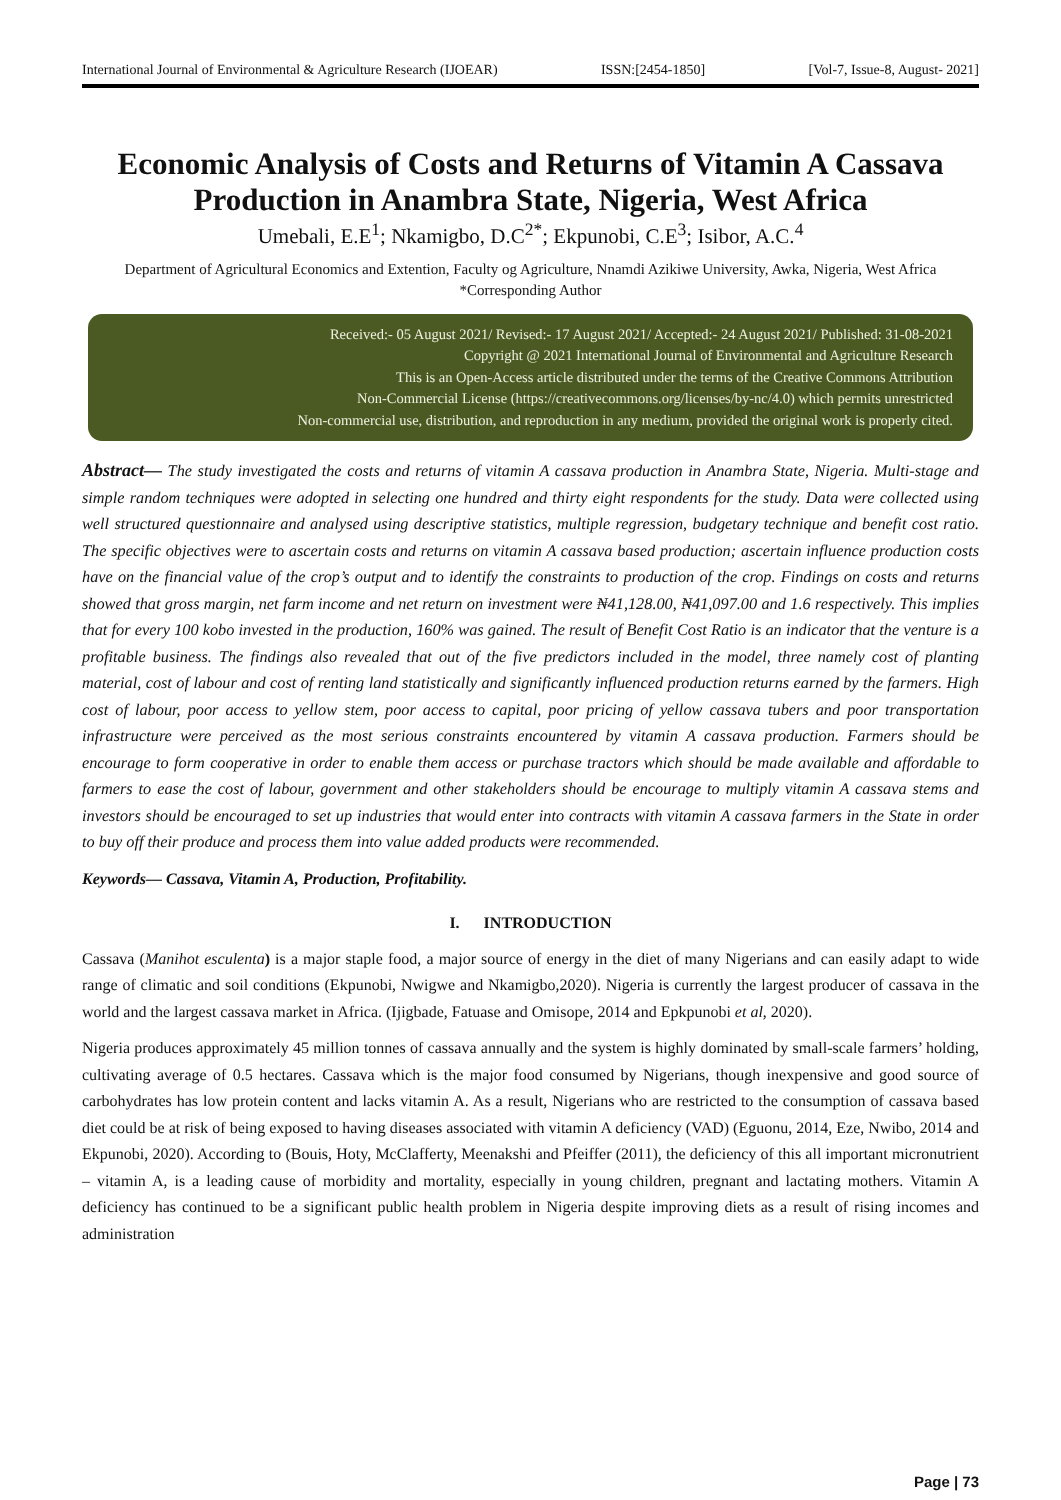International Journal of Environmental & Agriculture Research (IJOEAR) ISSN:[2454-1850] [Vol-7, Issue-8, August- 2021]
Economic Analysis of Costs and Returns of Vitamin A Cassava Production in Anambra State, Nigeria, West Africa
Umebali, E.E<sup>1</sup>; Nkamigbo, D.C<sup>2*</sup>; Ekpunobi, C.E<sup>3</sup>; Isibor, A.C.<sup>4</sup>
Department of Agricultural Economics and Extention, Faculty og Agriculture, Nnamdi Azikiwe University, Awka, Nigeria, West Africa
*Corresponding Author
Received:- 05 August 2021/ Revised:- 17 August 2021/ Accepted:- 24 August 2021/ Published: 31-08-2021
Copyright @ 2021 International Journal of Environmental and Agriculture Research
This is an Open-Access article distributed under the terms of the Creative Commons Attribution
Non-Commercial License (https://creativecommons.org/licenses/by-nc/4.0) which permits unrestricted
Non-commercial use, distribution, and reproduction in any medium, provided the original work is properly cited.
Abstract— The study investigated the costs and returns of vitamin A cassava production in Anambra State, Nigeria. Multi-stage and simple random techniques were adopted in selecting one hundred and thirty eight respondents for the study. Data were collected using well structured questionnaire and analysed using descriptive statistics, multiple regression, budgetary technique and benefit cost ratio. The specific objectives were to ascertain costs and returns on vitamin A cassava based production; ascertain influence production costs have on the financial value of the crop’s output and to identify the constraints to production of the crop. Findings on costs and returns showed that gross margin, net farm income and net return on investment were ₦41,128.00, ₦41,097.00 and 1.6 respectively. This implies that for every 100 kobo invested in the production, 160% was gained. The result of Benefit Cost Ratio is an indicator that the venture is a profitable business. The findings also revealed that out of the five predictors included in the model, three namely cost of planting material, cost of labour and cost of renting land statistically and significantly influenced production returns earned by the farmers. High cost of labour, poor access to yellow stem, poor access to capital, poor pricing of yellow cassava tubers and poor transportation infrastructure were perceived as the most serious constraints encountered by vitamin A cassava production. Farmers should be encourage to form cooperative in order to enable them access or purchase tractors which should be made available and affordable to farmers to ease the cost of labour, government and other stakeholders should be encourage to multiply vitamin A cassava stems and investors should be encouraged to set up industries that would enter into contracts with vitamin A cassava farmers in the State in order to buy off their produce and process them into value added products were recommended.
Keywords— Cassava, Vitamin A, Production, Profitability.
I. INTRODUCTION
Cassava (Manihot esculenta) is a major staple food, a major source of energy in the diet of many Nigerians and can easily adapt to wide range of climatic and soil conditions (Ekpunobi, Nwigwe and Nkamigbo,2020). Nigeria is currently the largest producer of cassava in the world and the largest cassava market in Africa. (Ijigbade, Fatuase and Omisope, 2014 and Epkpunobi et al, 2020).
Nigeria produces approximately 45 million tonnes of cassava annually and the system is highly dominated by small-scale farmers’ holding, cultivating average of 0.5 hectares. Cassava which is the major food consumed by Nigerians, though inexpensive and good source of carbohydrates has low protein content and lacks vitamin A. As a result, Nigerians who are restricted to the consumption of cassava based diet could be at risk of being exposed to having diseases associated with vitamin A deficiency (VAD) (Eguonu, 2014, Eze, Nwibo, 2014 and Ekpunobi, 2020). According to (Bouis, Hoty, McClafferty, Meenakshi and Pfeiffer (2011), the deficiency of this all important micronutrient – vitamin A, is a leading cause of morbidity and mortality, especially in young children, pregnant and lactating mothers. Vitamin A deficiency has continued to be a significant public health problem in Nigeria despite improving diets as a result of rising incomes and administration
Page | 73